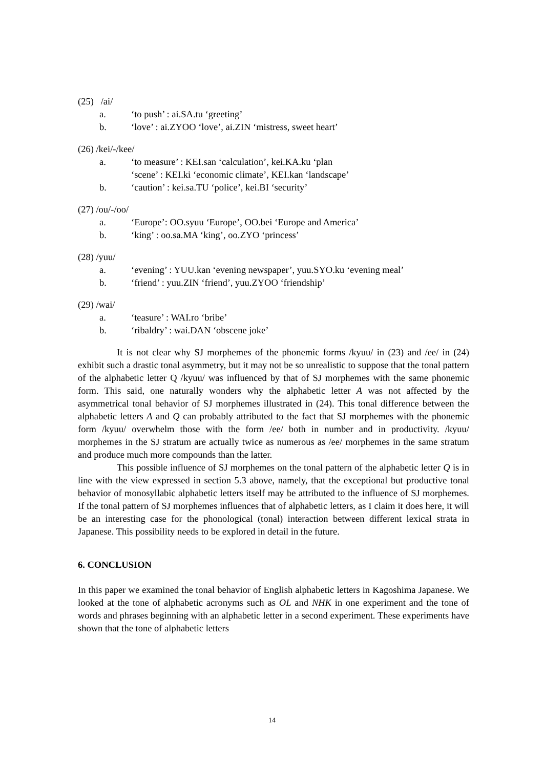(25) /ai/
a. ‘to push’ : ai.SA.tu ‘greeting’
b. ‘love’ : ai.ZYOO ‘love’, ai.ZIN ‘mistress, sweet heart’
(26) /kei/-/kee/
a. ‘to measure’ : KEI.san ‘calculation’, kei.KA.ku ‘plan
‘scene’ : KEI.ki ‘economic climate’, KEI.kan ‘landscape’
b. ‘caution’ : kei.sa.TU ‘police’, kei.BI ‘security’
(27) /ou/-/oo/
a. ‘Europe’: OO.syuu ‘Europe’, OO.bei ‘Europe and America’
b. ‘king’ : oo.sa.MA ‘king’, oo.ZYO ‘princess’
(28) /yuu/
a. ‘evening’ : YUU.kan ‘evening newspaper’, yuu.SYO.ku ‘evening meal’
b. ‘friend’ : yuu.ZIN ‘friend’, yuu.ZYOO ‘friendship’
(29) /wai/
a. ‘teasure’ : WAI.ro ‘bribe’
b. ‘ribaldry’ : wai.DAN ‘obscene joke’
It is not clear why SJ morphemes of the phonemic forms /kyuu/ in (23) and /ee/ in (24) exhibit such a drastic tonal asymmetry, but it may not be so unrealistic to suppose that the tonal pattern of the alphabetic letter Q /kyuu/ was influenced by that of SJ morphemes with the same phonemic form. This said, one naturally wonders why the alphabetic letter A was not affected by the asymmetrical tonal behavior of SJ morphemes illustrated in (24). This tonal difference between the alphabetic letters A and Q can probably attributed to the fact that SJ morphemes with the phonemic form /kyuu/ overwhelm those with the form /ee/ both in number and in productivity. /kyuu/ morphemes in the SJ stratum are actually twice as numerous as /ee/ morphemes in the same stratum and produce much more compounds than the latter.
This possible influence of SJ morphemes on the tonal pattern of the alphabetic letter Q is in line with the view expressed in section 5.3 above, namely, that the exceptional but productive tonal behavior of monosyllabic alphabetic letters itself may be attributed to the influence of SJ morphemes. If the tonal pattern of SJ morphemes influences that of alphabetic letters, as I claim it does here, it will be an interesting case for the phonological (tonal) interaction between different lexical strata in Japanese. This possibility needs to be explored in detail in the future.
6. CONCLUSION
In this paper we examined the tonal behavior of English alphabetic letters in Kagoshima Japanese. We looked at the tone of alphabetic acronyms such as OL and NHK in one experiment and the tone of words and phrases beginning with an alphabetic letter in a second experiment. These experiments have shown that the tone of alphabetic letters
14